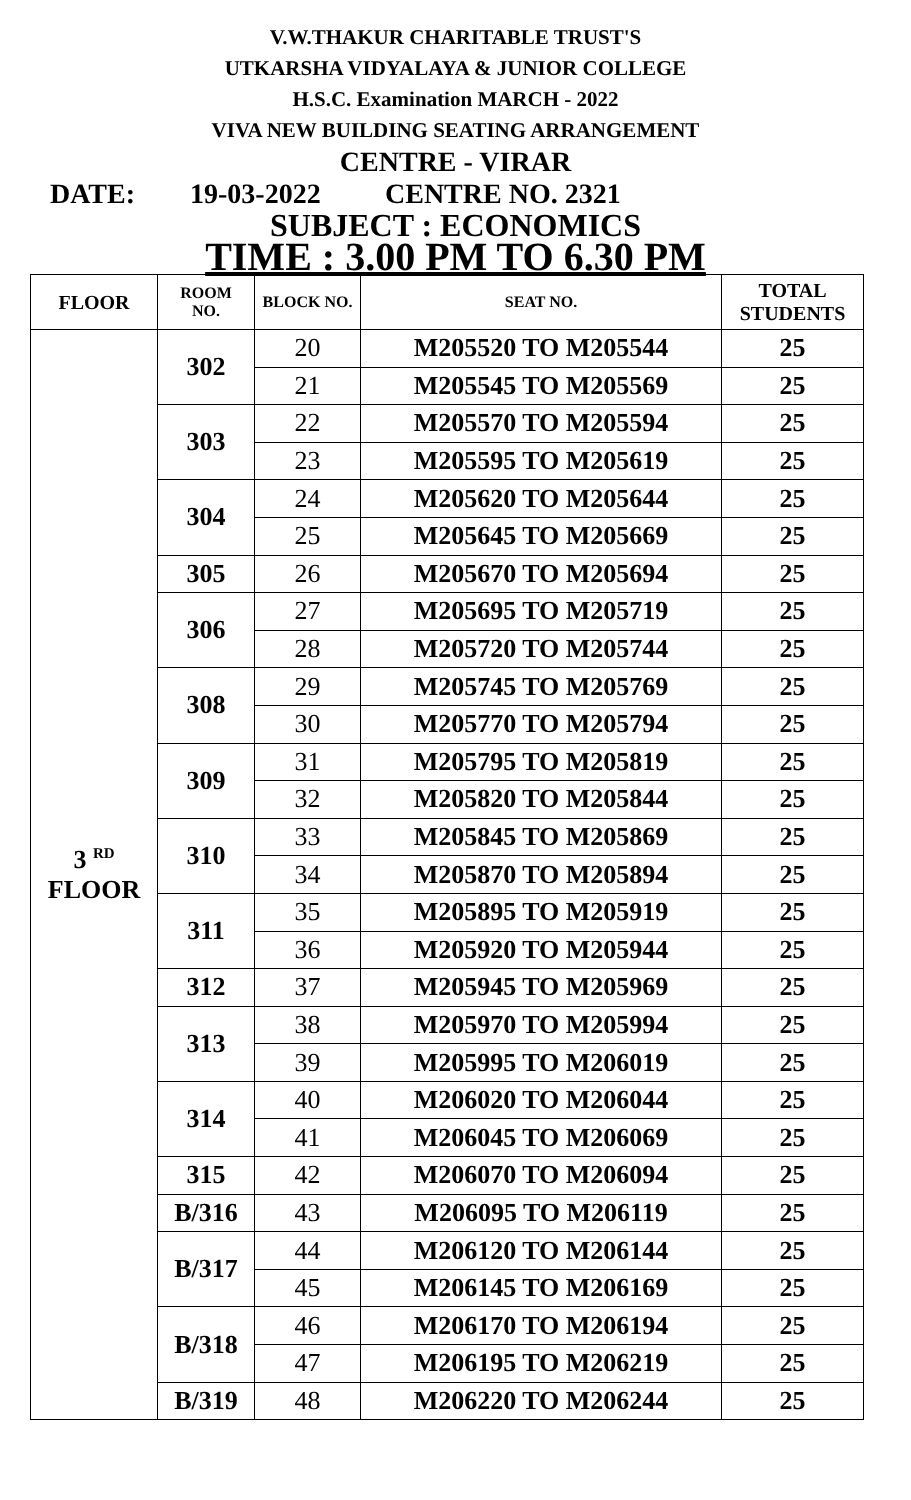V.W.THAKUR CHARITABLE TRUST'S
UTKARSHA VIDYALAYA & JUNIOR COLLEGE
H.S.C. Examination MARCH - 2022
VIVA NEW BUILDING SEATING ARRANGEMENT
CENTRE - VIRAR
DATE: 19-03-2022 CENTRE NO. 2321
SUBJECT : ECONOMICS
TIME : 3.00 PM TO 6.30 PM
| FLOOR | ROOM NO. | BLOCK NO. | SEAT NO. | TOTAL STUDENTS |
| --- | --- | --- | --- | --- |
| 3 <sup>RD</sup> FLOOR | 302 | 20 | M205520 TO M205544 | 25 |
| | | 21 | M205545 TO M205569 | 25 |
| | 303 | 22 | M205570 TO M205594 | 25 |
| | | 23 | M205595 TO M205619 | 25 |
| | 304 | 24 | M205620 TO M205644 | 25 |
| | | 25 | M205645 TO M205669 | 25 |
| | 305 | 26 | M205670 TO M205694 | 25 |
| | 306 | 27 | M205695 TO M205719 | 25 |
| | | 28 | M205720 TO M205744 | 25 |
| | 308 | 29 | M205745 TO M205769 | 25 |
| | | 30 | M205770 TO M205794 | 25 |
| | 309 | 31 | M205795 TO M205819 | 25 |
| | | 32 | M205820 TO M205844 | 25 |
| | 310 | 33 | M205845 TO M205869 | 25 |
| | | 34 | M205870 TO M205894 | 25 |
| | 311 | 35 | M205895 TO M205919 | 25 |
| | | 36 | M205920 TO M205944 | 25 |
| | 312 | 37 | M205945 TO M205969 | 25 |
| | 313 | 38 | M205970 TO M205994 | 25 |
| | | 39 | M205995 TO M206019 | 25 |
| | 314 | 40 | M206020 TO M206044 | 25 |
| | | 41 | M206045 TO M206069 | 25 |
| | 315 | 42 | M206070 TO M206094 | 25 |
| | B/316 | 43 | M206095 TO M206119 | 25 |
| | B/317 | 44 | M206120 TO M206144 | 25 |
| | | 45 | M206145 TO M206169 | 25 |
| | B/318 | 46 | M206170 TO M206194 | 25 |
| | | 47 | M206195 TO M206219 | 25 |
| | B/319 | 48 | M206220 TO M206244 | 25 |